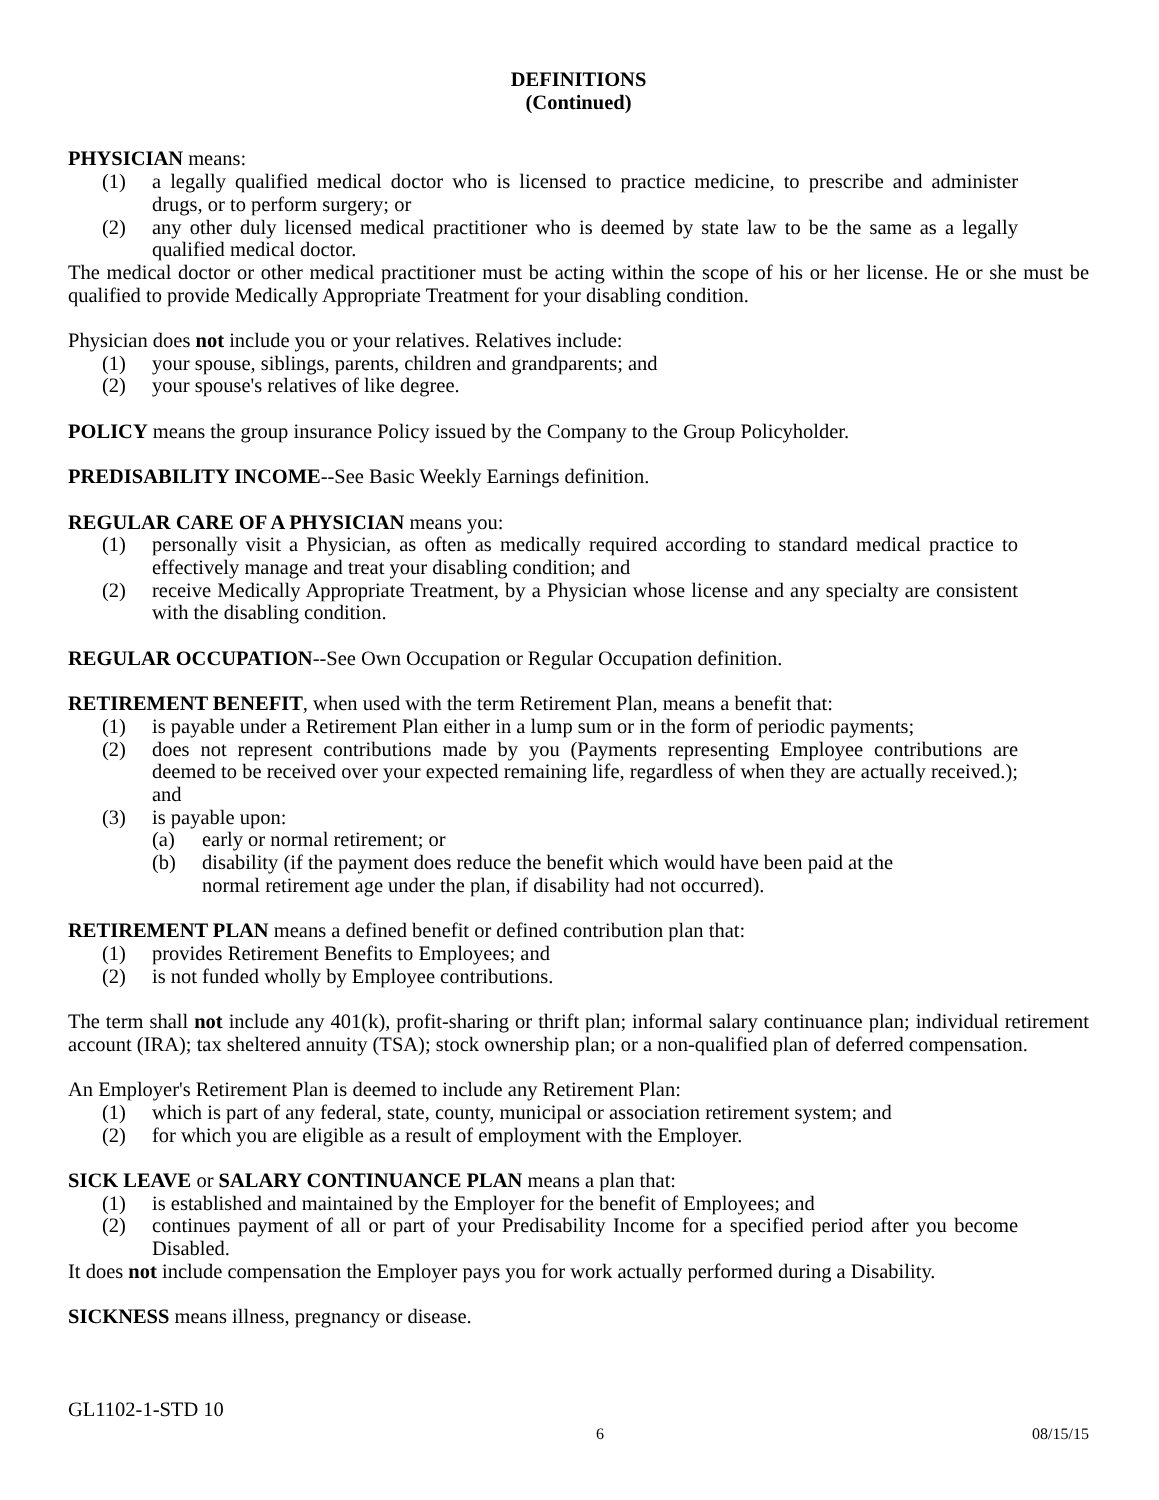DEFINITIONS
(Continued)
PHYSICIAN means:
(1) a legally qualified medical doctor who is licensed to practice medicine, to prescribe and administer drugs, or to perform surgery; or
(2) any other duly licensed medical practitioner who is deemed by state law to be the same as a legally qualified medical doctor.
The medical doctor or other medical practitioner must be acting within the scope of his or her license. He or she must be qualified to provide Medically Appropriate Treatment for your disabling condition.
Physician does not include you or your relatives. Relatives include:
(1) your spouse, siblings, parents, children and grandparents; and
(2) your spouse's relatives of like degree.
POLICY means the group insurance Policy issued by the Company to the Group Policyholder.
PREDISABILITY INCOME--See Basic Weekly Earnings definition.
REGULAR CARE OF A PHYSICIAN means you:
(1) personally visit a Physician, as often as medically required according to standard medical practice to effectively manage and treat your disabling condition; and
(2) receive Medically Appropriate Treatment, by a Physician whose license and any specialty are consistent with the disabling condition.
REGULAR OCCUPATION--See Own Occupation or Regular Occupation definition.
RETIREMENT BENEFIT, when used with the term Retirement Plan, means a benefit that:
(1) is payable under a Retirement Plan either in a lump sum or in the form of periodic payments;
(2) does not represent contributions made by you (Payments representing Employee contributions are deemed to be received over your expected remaining life, regardless of when they are actually received.); and
(3) is payable upon:
(a) early or normal retirement; or
(b) disability (if the payment does reduce the benefit which would have been paid at the normal retirement age under the plan, if disability had not occurred).
RETIREMENT PLAN means a defined benefit or defined contribution plan that:
(1) provides Retirement Benefits to Employees; and
(2) is not funded wholly by Employee contributions.
The term shall not include any 401(k), profit-sharing or thrift plan; informal salary continuance plan; individual retirement account (IRA); tax sheltered annuity (TSA); stock ownership plan; or a non-qualified plan of deferred compensation.
An Employer's Retirement Plan is deemed to include any Retirement Plan:
(1) which is part of any federal, state, county, municipal or association retirement system; and
(2) for which you are eligible as a result of employment with the Employer.
SICK LEAVE or SALARY CONTINUANCE PLAN means a plan that:
(1) is established and maintained by the Employer for the benefit of Employees; and
(2) continues payment of all or part of your Predisability Income for a specified period after you become Disabled.
It does not include compensation the Employer pays you for work actually performed during a Disability.
SICKNESS means illness, pregnancy or disease.
GL1102-1-STD 10
6 08/15/15